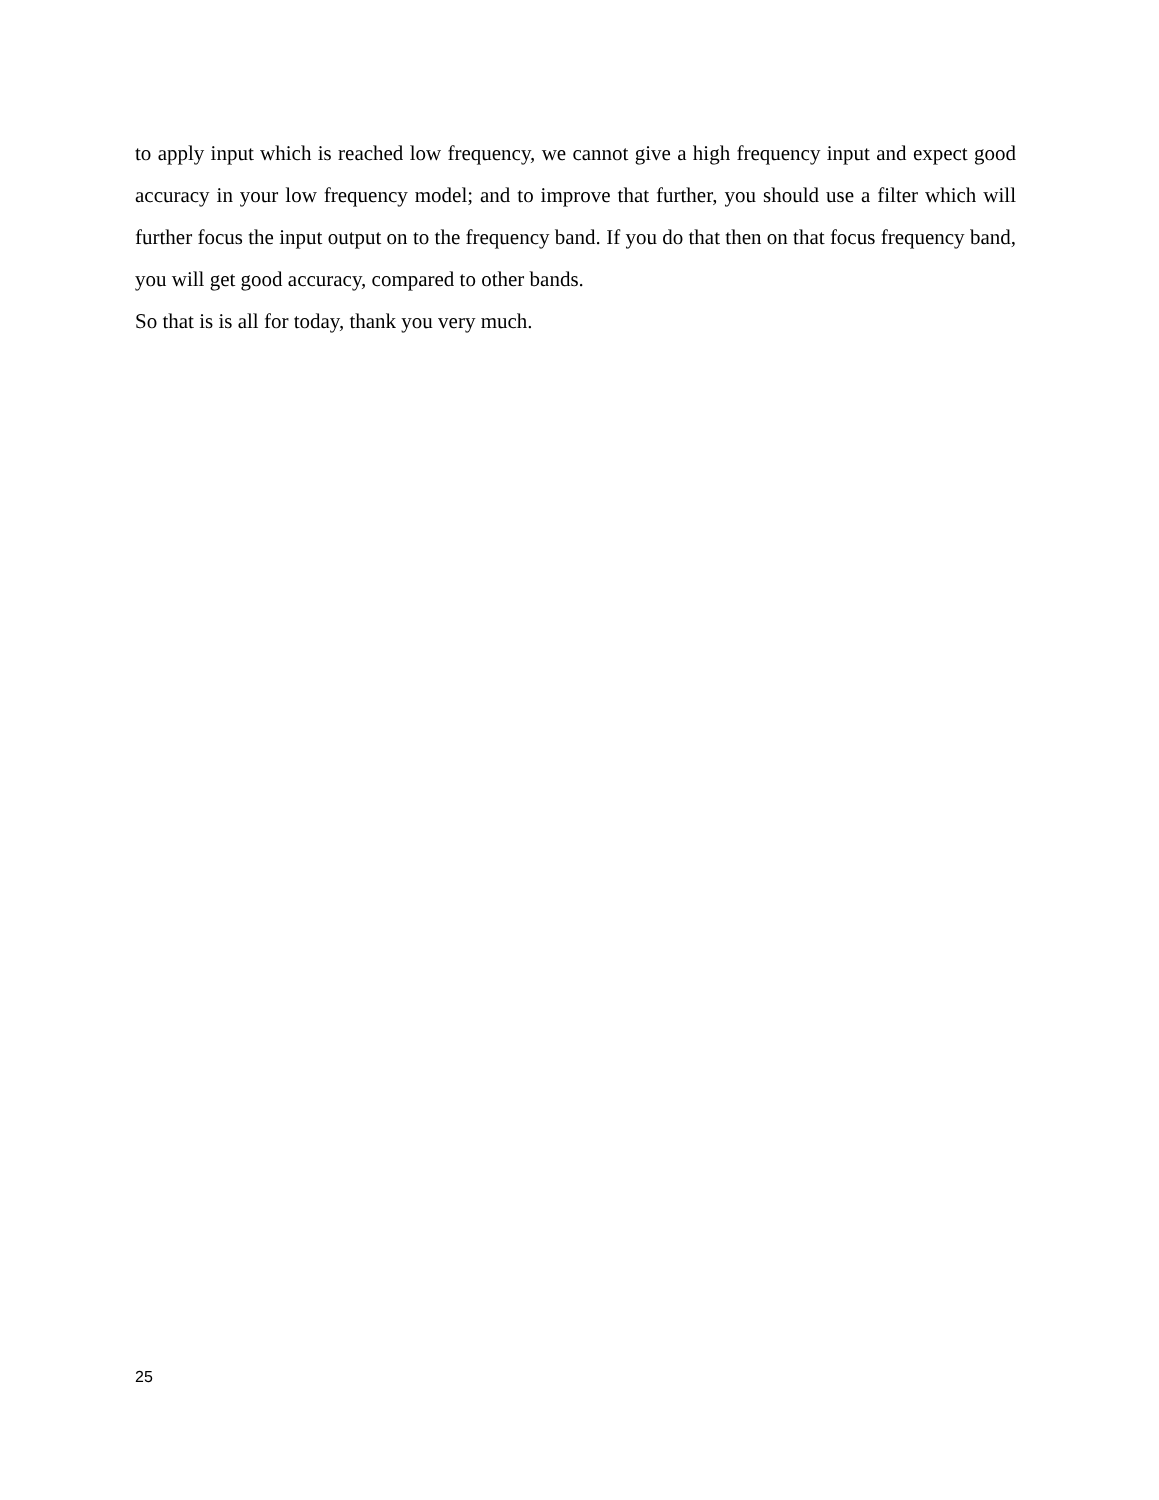to apply input which is reached low frequency, we cannot give a high frequency input and expect good accuracy in your low frequency model; and to improve that further, you should use a filter which will further focus the input output on to the frequency band. If you do that then on that focus frequency band, you will get good accuracy, compared to other bands.
So that is is all for today, thank you very much.
25